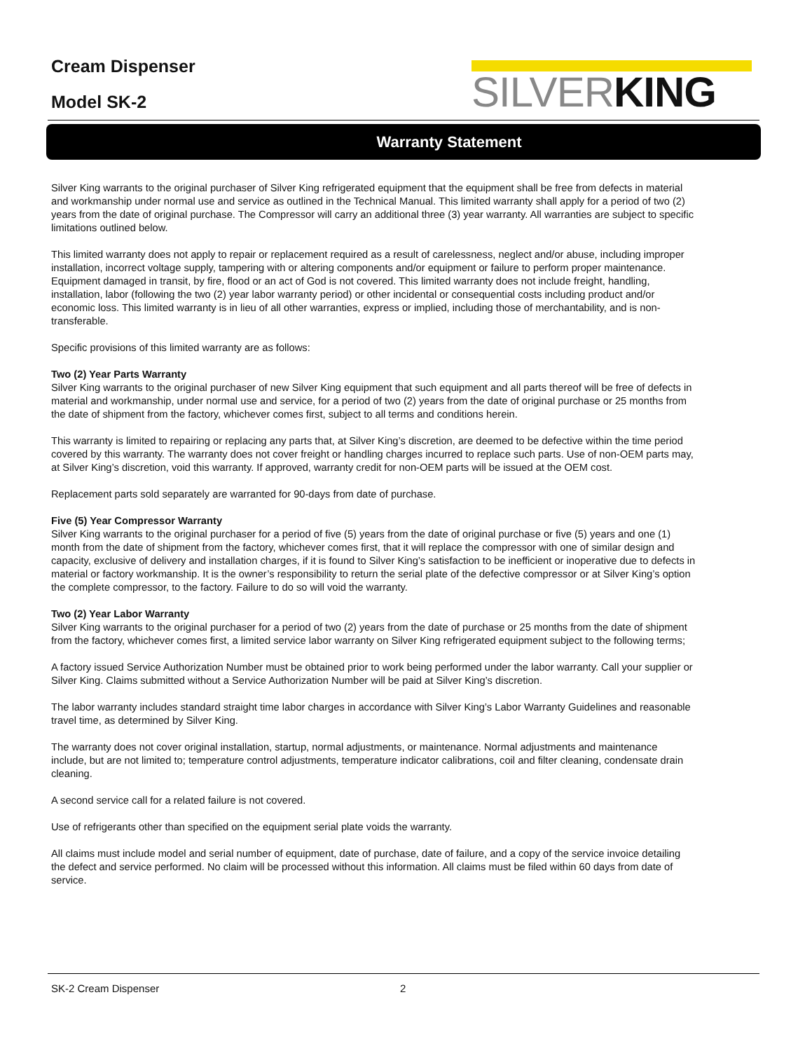Cream Dispenser
Model SK-2
SILVERKING
Warranty Statement
Silver King warrants to the original purchaser of Silver King refrigerated equipment that the equipment shall be free from defects in material and workmanship under normal use and service as outlined in the Technical Manual. This limited warranty shall apply for a period of two (2) years from the date of original purchase. The Compressor will carry an additional three (3) year warranty. All warranties are subject to specific limitations outlined below.
This limited warranty does not apply to repair or replacement required as a result of carelessness, neglect and/or abuse, including improper installation, incorrect voltage supply, tampering with or altering components and/or equipment or failure to perform proper maintenance. Equipment damaged in transit, by fire, flood or an act of God is not covered. This limited warranty does not include freight, handling, installation, labor (following the two (2) year labor warranty period) or other incidental or consequential costs including product and/or economic loss. This limited warranty is in lieu of all other warranties, express or implied, including those of merchantability, and is non-transferable.
Specific provisions of this limited warranty are as follows:
Two (2) Year Parts Warranty
Silver King warrants to the original purchaser of new Silver King equipment that such equipment and all parts thereof will be free of defects in material and workmanship, under normal use and service, for a period of two (2) years from the date of original purchase or 25 months from the date of shipment from the factory, whichever comes first, subject to all terms and conditions herein.
This warranty is limited to repairing or replacing any parts that, at Silver King’s discretion, are deemed to be defective within the time period covered by this warranty. The warranty does not cover freight or handling charges incurred to replace such parts. Use of non-OEM parts may, at Silver King’s discretion, void this warranty. If approved, warranty credit for non-OEM parts will be issued at the OEM cost.
Replacement parts sold separately are warranted for 90-days from date of purchase.
Five (5) Year Compressor Warranty
Silver King warrants to the original purchaser for a period of five (5) years from the date of original purchase or five (5) years and one (1) month from the date of shipment from the factory, whichever comes first, that it will replace the compressor with one of similar design and capacity, exclusive of delivery and installation charges, if it is found to Silver King’s satisfaction to be inefficient or inoperative due to defects in material or factory workmanship. It is the owner’s responsibility to return the serial plate of the defective compressor or at Silver King’s option the complete compressor, to the factory. Failure to do so will void the warranty.
Two (2) Year Labor Warranty
Silver King warrants to the original purchaser for a period of two (2) years from the date of purchase or 25 months from the date of shipment from the factory, whichever comes first, a limited service labor warranty on Silver King refrigerated equipment subject to the following terms;
A factory issued Service Authorization Number must be obtained prior to work being performed under the labor warranty. Call your supplier or Silver King. Claims submitted without a Service Authorization Number will be paid at Silver King’s discretion.
The labor warranty includes standard straight time labor charges in accordance with Silver King’s Labor Warranty Guidelines and reasonable travel time, as determined by Silver King.
The warranty does not cover original installation, startup, normal adjustments, or maintenance. Normal adjustments and maintenance include, but are not limited to; temperature control adjustments, temperature indicator calibrations, coil and filter cleaning, condensate drain cleaning.
A second service call for a related failure is not covered.
Use of refrigerants other than specified on the equipment serial plate voids the warranty.
All claims must include model and serial number of equipment, date of purchase, date of failure, and a copy of the service invoice detailing the defect and service performed. No claim will be processed without this information. All claims must be filed within 60 days from date of service.
SK-2 Cream Dispenser 2